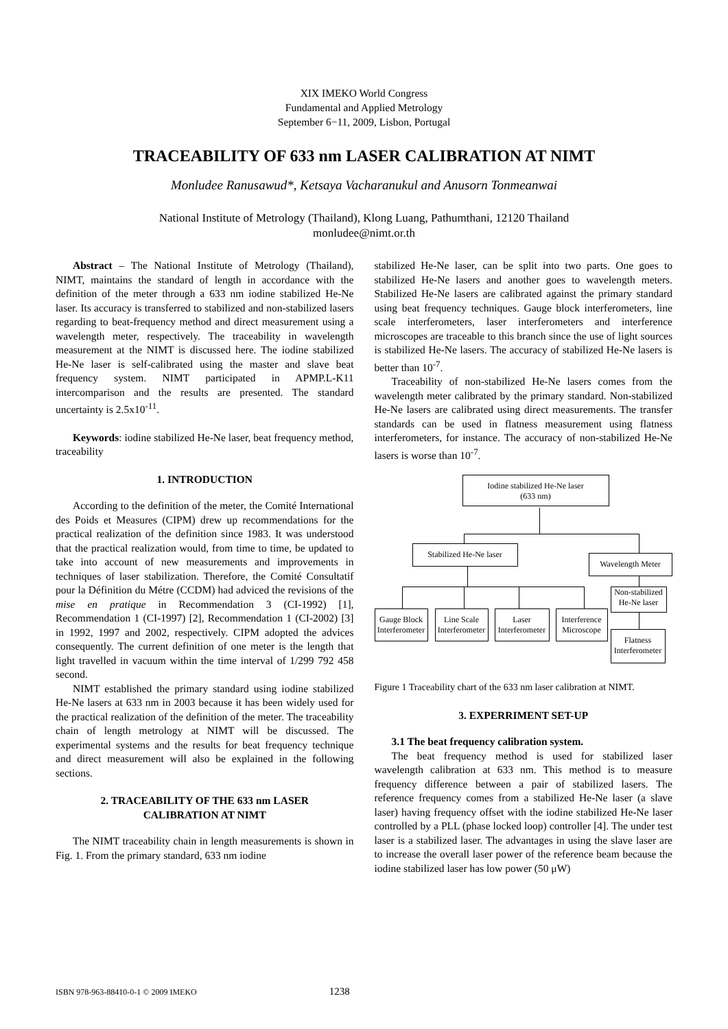XIX IMEKO World Congress
Fundamental and Applied Metrology
September 6−11, 2009, Lisbon, Portugal
TRACEABILITY OF 633 nm LASER CALIBRATION AT NIMT
Monludee Ranusawud*, Ketsaya Vacharanukul and Anusorn Tonmeanwai
National Institute of Metrology (Thailand), Klong Luang, Pathumthani, 12120 Thailand
monludee@nimt.or.th
Abstract – The National Institute of Metrology (Thailand), NIMT, maintains the standard of length in accordance with the definition of the meter through a 633 nm iodine stabilized He-Ne laser. Its accuracy is transferred to stabilized and non-stabilized lasers regarding to beat-frequency method and direct measurement using a wavelength meter, respectively. The traceability in wavelength measurement at the NIMT is discussed here. The iodine stabilized He-Ne laser is self-calibrated using the master and slave beat frequency system. NIMT participated in APMP.L-K11 intercomparison and the results are presented. The standard uncertainty is 2.5x10<sup>-11</sup>.
Keywords: iodine stabilized He-Ne laser, beat frequency method, traceability
1. INTRODUCTION
According to the definition of the meter, the Comité International des Poids et Measures (CIPM) drew up recommendations for the practical realization of the definition since 1983. It was understood that the practical realization would, from time to time, be updated to take into account of new measurements and improvements in techniques of laser stabilization. Therefore, the Comité Consultatif pour la Définition du Métre (CCDM) had adviced the revisions of the mise en pratique in Recommendation 3 (CI-1992) [1], Recommendation 1 (CI-1997) [2], Recommendation 1 (CI-2002) [3] in 1992, 1997 and 2002, respectively. CIPM adopted the advices consequently. The current definition of one meter is the length that light travelled in vacuum within the time interval of 1/299 792 458 second.
NIMT established the primary standard using iodine stabilized He-Ne lasers at 633 nm in 2003 because it has been widely used for the practical realization of the definition of the meter. The traceability chain of length metrology at NIMT will be discussed. The experimental systems and the results for beat frequency technique and direct measurement will also be explained in the following sections.
2. TRACEABILITY OF THE 633 nm LASER
CALIBRATION AT NIMT
The NIMT traceability chain in length measurements is shown in Fig. 1. From the primary standard, 633 nm iodine
stabilized He-Ne laser, can be split into two parts. One goes to stabilized He-Ne lasers and another goes to wavelength meters. Stabilized He-Ne lasers are calibrated against the primary standard using beat frequency techniques. Gauge block interferometers, line scale interferometers, laser interferometers and interference microscopes are traceable to this branch since the use of light sources is stabilized He-Ne lasers. The accuracy of stabilized He-Ne lasers is better than 10<sup>-7</sup>.
Traceability of non-stabilized He-Ne lasers comes from the wavelength meter calibrated by the primary standard. Non-stabilized He-Ne lasers are calibrated using direct measurements. The transfer standards can be used in flatness measurement using flatness interferometers, for instance. The accuracy of non-stabilized He-Ne lasers is worse than 10<sup>-7</sup>.
Iodine stabilized He-Ne laser
(633 nm)
Stabilized He-Ne laser
Wavelength Meter
Non-stabilized He-Ne laser
Gauge Block Interferometer
Line Scale Interferometer
Laser Interferometer
Interference Microscope
Flatness Interferometer
Figure 1 Traceability chart of the 633 nm laser calibration at NIMT.
3. EXPERRIMENT SET-UP
3.1 The beat frequency calibration system.
The beat frequency method is used for stabilized laser wavelength calibration at 633 nm. This method is to measure frequency difference between a pair of stabilized lasers. The reference frequency comes from a stabilized He-Ne laser (a slave laser) having frequency offset with the iodine stabilized He-Ne laser controlled by a PLL (phase locked loop) controller [4]. The under test laser is a stabilized laser. The advantages in using the slave laser are to increase the overall laser power of the reference beam because the iodine stabilized laser has low power (50 μW)
ISBN 978-963-88410-0-1 © 2009 IMEKO 1238